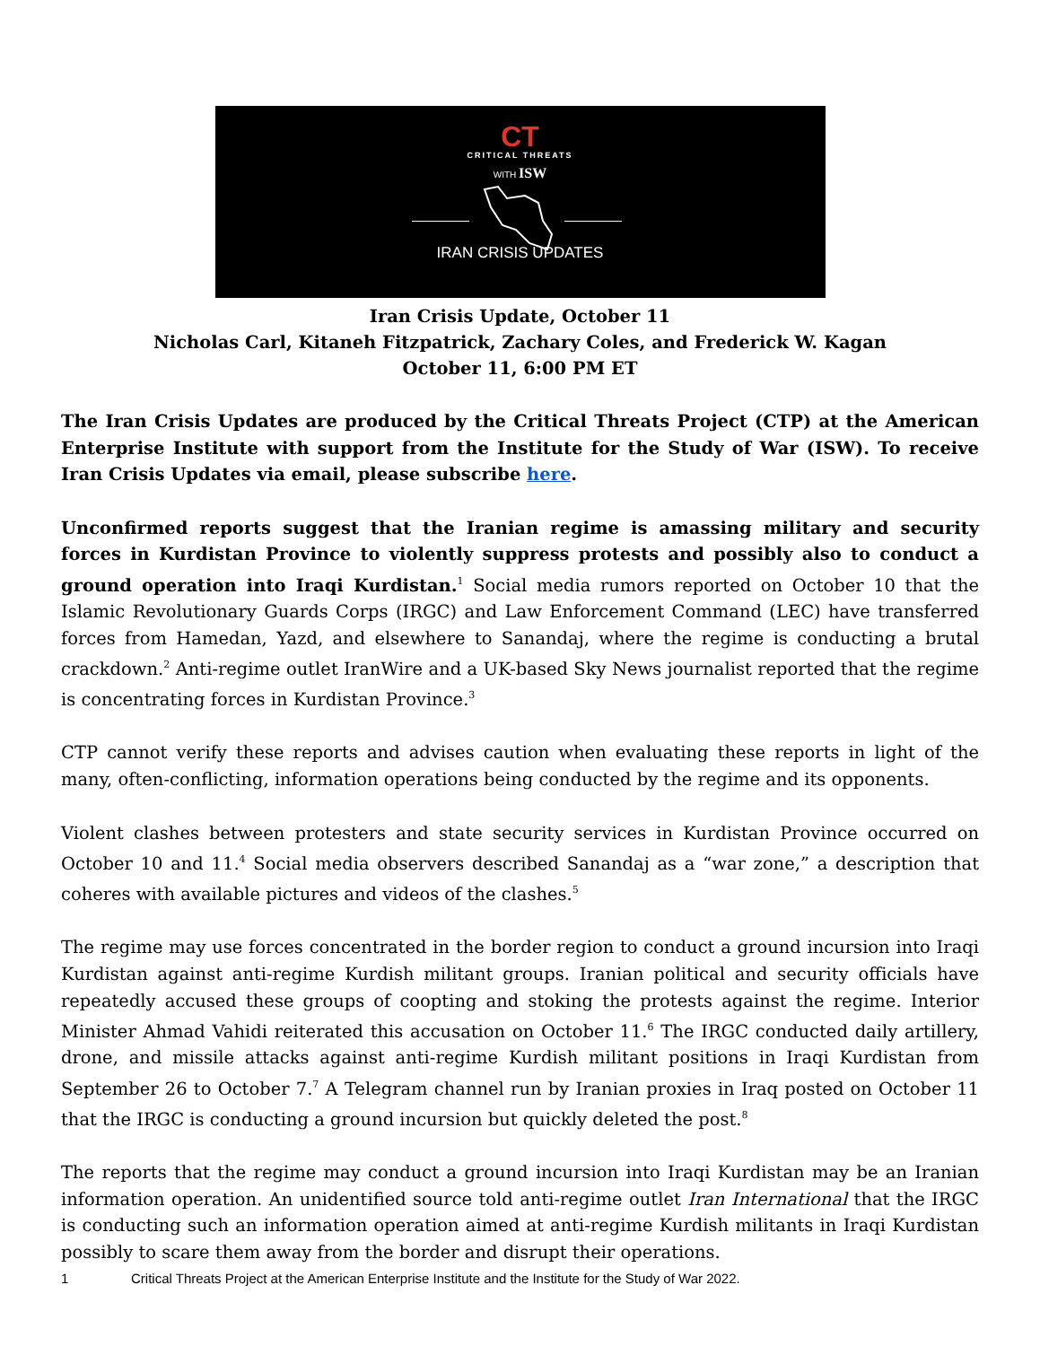CT
CRITICAL THREATS
WITH ISW
IRAN CRISIS UPDATES
Iran Crisis Update, October 11
Nicholas Carl, Kitaneh Fitzpatrick, Zachary Coles, and Frederick W. Kagan
October 11, 6:00 PM ET
The Iran Crisis Updates are produced by the Critical Threats Project (CTP) at the American Enterprise Institute with support from the Institute for the Study of War (ISW). To receive Iran Crisis Updates via email, please subscribe here.
Unconfirmed reports suggest that the Iranian regime is amassing military and security forces in Kurdistan Province to violently suppress protests and possibly also to conduct a ground operation into Iraqi Kurdistan.<sup>1</sup> Social media rumors reported on October 10 that the Islamic Revolutionary Guards Corps (IRGC) and Law Enforcement Command (LEC) have transferred forces from Hamedan, Yazd, and elsewhere to Sanandaj, where the regime is conducting a brutal crackdown.<sup>2</sup> Anti-regime outlet IranWire and a UK-based Sky News journalist reported that the regime is concentrating forces in Kurdistan Province.<sup>3</sup>
CTP cannot verify these reports and advises caution when evaluating these reports in light of the many, often-conflicting, information operations being conducted by the regime and its opponents.
Violent clashes between protesters and state security services in Kurdistan Province occurred on October 10 and 11.<sup>4</sup> Social media observers described Sanandaj as a “war zone,” a description that coheres with available pictures and videos of the clashes.<sup>5</sup>
The regime may use forces concentrated in the border region to conduct a ground incursion into Iraqi Kurdistan against anti-regime Kurdish militant groups. Iranian political and security officials have repeatedly accused these groups of coopting and stoking the protests against the regime. Interior Minister Ahmad Vahidi reiterated this accusation on October 11.<sup>6</sup> The IRGC conducted daily artillery, drone, and missile attacks against anti-regime Kurdish militant positions in Iraqi Kurdistan from September 26 to October 7.<sup>7</sup> A Telegram channel run by Iranian proxies in Iraq posted on October 11 that the IRGC is conducting a ground incursion but quickly deleted the post.<sup>8</sup>
The reports that the regime may conduct a ground incursion into Iraqi Kurdistan may be an Iranian information operation. An unidentified source told anti-regime outlet Iran International that the IRGC is conducting such an information operation aimed at anti-regime Kurdish militants in Iraqi Kurdistan possibly to scare them away from the border and disrupt their operations.
1 Critical Threats Project at the American Enterprise Institute and the Institute for the Study of War 2022.